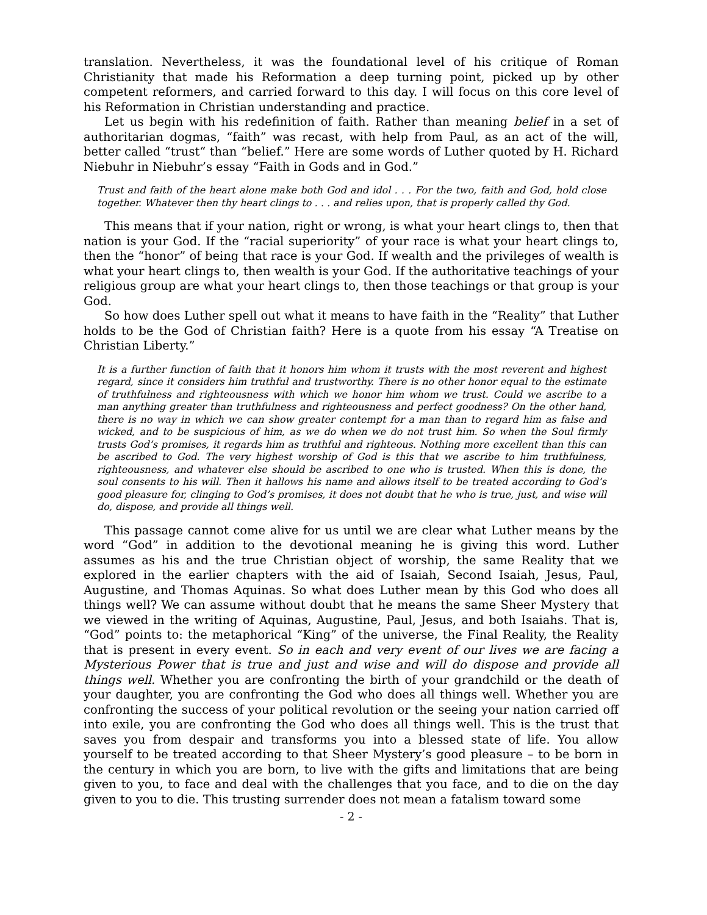translation. Nevertheless, it was the foundational level of his critique of Roman Christianity that made his Reformation a deep turning point, picked up by other competent reformers, and carried forward to this day. I will focus on this core level of his Reformation in Christian understanding and practice.
Let us begin with his redefinition of faith. Rather than meaning belief in a set of authoritarian dogmas, “faith” was recast, with help from Paul, as an act of the will, better called “trust“ than “belief.” Here are some words of Luther quoted by H. Richard Niebuhr in Niebuhr’s essay “Faith in Gods and in God.”
Trust and faith of the heart alone make both God and idol . . . For the two, faith and God, hold close together. Whatever then thy heart clings to . . . and relies upon, that is properly called thy God.
This means that if your nation, right or wrong, is what your heart clings to, then that nation is your God. If the “racial superiority” of your race is what your heart clings to, then the “honor” of being that race is your God. If wealth and the privileges of wealth is what your heart clings to, then wealth is your God. If the authoritative teachings of your religious group are what your heart clings to, then those teachings or that group is your God.
So how does Luther spell out what it means to have faith in the “Reality” that Luther holds to be the God of Christian faith? Here is a quote from his essay “A Treatise on Christian Liberty.”
It is a further function of faith that it honors him whom it trusts with the most reverent and highest regard, since it considers him truthful and trustworthy. There is no other honor equal to the estimate of truthfulness and righteousness with which we honor him whom we trust. Could we ascribe to a man anything greater than truthfulness and righteousness and perfect goodness? On the other hand, there is no way in which we can show greater contempt for a man than to regard him as false and wicked, and to be suspicious of him, as we do when we do not trust him. So when the Soul firmly trusts God’s promises, it regards him as truthful and righteous. Nothing more excellent than this can be ascribed to God. The very highest worship of God is this that we ascribe to him truthfulness, righteousness, and whatever else should be ascribed to one who is trusted. When this is done, the soul consents to his will. Then it hallows his name and allows itself to be treated according to God’s good pleasure for, clinging to God’s promises, it does not doubt that he who is true, just, and wise will do, dispose, and provide all things well.
This passage cannot come alive for us until we are clear what Luther means by the word “God” in addition to the devotional meaning he is giving this word. Luther assumes as his and the true Christian object of worship, the same Reality that we explored in the earlier chapters with the aid of Isaiah, Second Isaiah, Jesus, Paul, Augustine, and Thomas Aquinas. So what does Luther mean by this God who does all things well? We can assume without doubt that he means the same Sheer Mystery that we viewed in the writing of Aquinas, Augustine, Paul, Jesus, and both Isaiahs. That is, “God” points to: the metaphorical “King” of the universe, the Final Reality, the Reality that is present in every event. So in each and very event of our lives we are facing a Mysterious Power that is true and just and wise and will do dispose and provide all things well. Whether you are confronting the birth of your grandchild or the death of your daughter, you are confronting the God who does all things well. Whether you are confronting the success of your political revolution or the seeing your nation carried off into exile, you are confronting the God who does all things well. This is the trust that saves you from despair and transforms you into a blessed state of life. You allow yourself to be treated according to that Sheer Mystery’s good pleasure – to be born in the century in which you are born, to live with the gifts and limitations that are being given to you, to face and deal with the challenges that you face, and to die on the day given to you to die. This trusting surrender does not mean a fatalism toward some
- 2 -